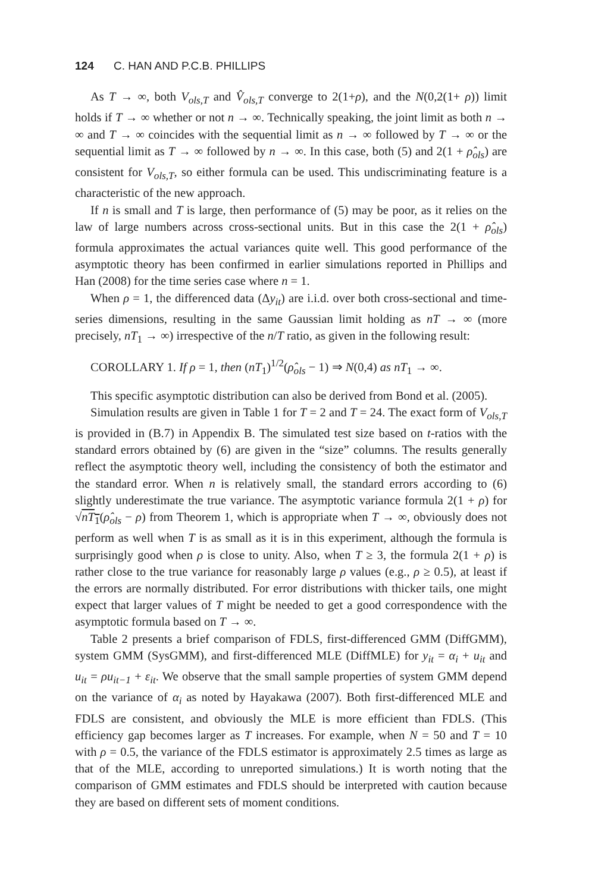124 C. HAN AND P.C.B. PHILLIPS
As T → ∞, both V<sub>ols,T</sub> and V̂<sub>ols,T</sub> converge to 2(1+ρ), and the N(0,2(1+ ρ)) limit holds if T → ∞ whether or not n → ∞. Technically speaking, the joint limit as both n → ∞ and T → ∞ coincides with the sequential limit as n → ∞ followed by T → ∞ or the sequential limit as T → ∞ followed by n → ∞. In this case, both (5) and 2(1 + ρ̂<sub>ols</sub>) are consistent for V<sub>ols,T</sub>, so either formula can be used. This undiscriminating feature is a characteristic of the new approach.
If n is small and T is large, then performance of (5) may be poor, as it relies on the law of large numbers across cross-sectional units. But in this case the 2(1 + ρ̂<sub>ols</sub>) formula approximates the actual variances quite well. This good performance of the asymptotic theory has been confirmed in earlier simulations reported in Phillips and Han (2008) for the time series case where n = 1.
When ρ = 1, the differenced data (Δy<sub>it</sub>) are i.i.d. over both cross-sectional and time-series dimensions, resulting in the same Gaussian limit holding as nT → ∞ (more precisely, nT<sub>1</sub> → ∞) irrespective of the n/T ratio, as given in the following result:
COROLLARY 1. If ρ = 1, then (nT<sub>1</sub>)<sup>1/2</sup>(ρ̂<sub>ols</sub> − 1) ⇒ N(0,4) as nT<sub>1</sub> → ∞.
This specific asymptotic distribution can also be derived from Bond et al. (2005).
Simulation results are given in Table 1 for T = 2 and T = 24. The exact form of V<sub>ols,T</sub> is provided in (B.7) in Appendix B. The simulated test size based on t-ratios with the standard errors obtained by (6) are given in the “size” columns. The results generally reflect the asymptotic theory well, including the consistency of both the estimator and the standard error. When n is relatively small, the standard errors according to (6) slightly underestimate the true variance. The asymptotic variance formula 2(1 + ρ) for √nT<sub>1</sub>(ρ̂<sub>ols</sub> − ρ) from Theorem 1, which is appropriate when T → ∞, obviously does not perform as well when T is as small as it is in this experiment, although the formula is surprisingly good when ρ is close to unity. Also, when T ≥ 3, the formula 2(1 + ρ) is rather close to the true variance for reasonably large ρ values (e.g., ρ ≥ 0.5), at least if the errors are normally distributed. For error distributions with thicker tails, one might expect that larger values of T might be needed to get a good correspondence with the asymptotic formula based on T → ∞.
Table 2 presents a brief comparison of FDLS, first-differenced GMM (DiffGMM), system GMM (SysGMM), and first-differenced MLE (DiffMLE) for y<sub>it</sub> = α<sub>i</sub> + u<sub>it</sub> and u<sub>it</sub> = ρu<sub>it−1</sub> + ε<sub>it</sub>. We observe that the small sample properties of system GMM depend on the variance of α<sub>i</sub> as noted by Hayakawa (2007). Both first-differenced MLE and FDLS are consistent, and obviously the MLE is more efficient than FDLS. (This efficiency gap becomes larger as T increases. For example, when N = 50 and T = 10 with ρ = 0.5, the variance of the FDLS estimator is approximately 2.5 times as large as that of the MLE, according to unreported simulations.) It is worth noting that the comparison of GMM estimates and FDLS should be interpreted with caution because they are based on different sets of moment conditions.